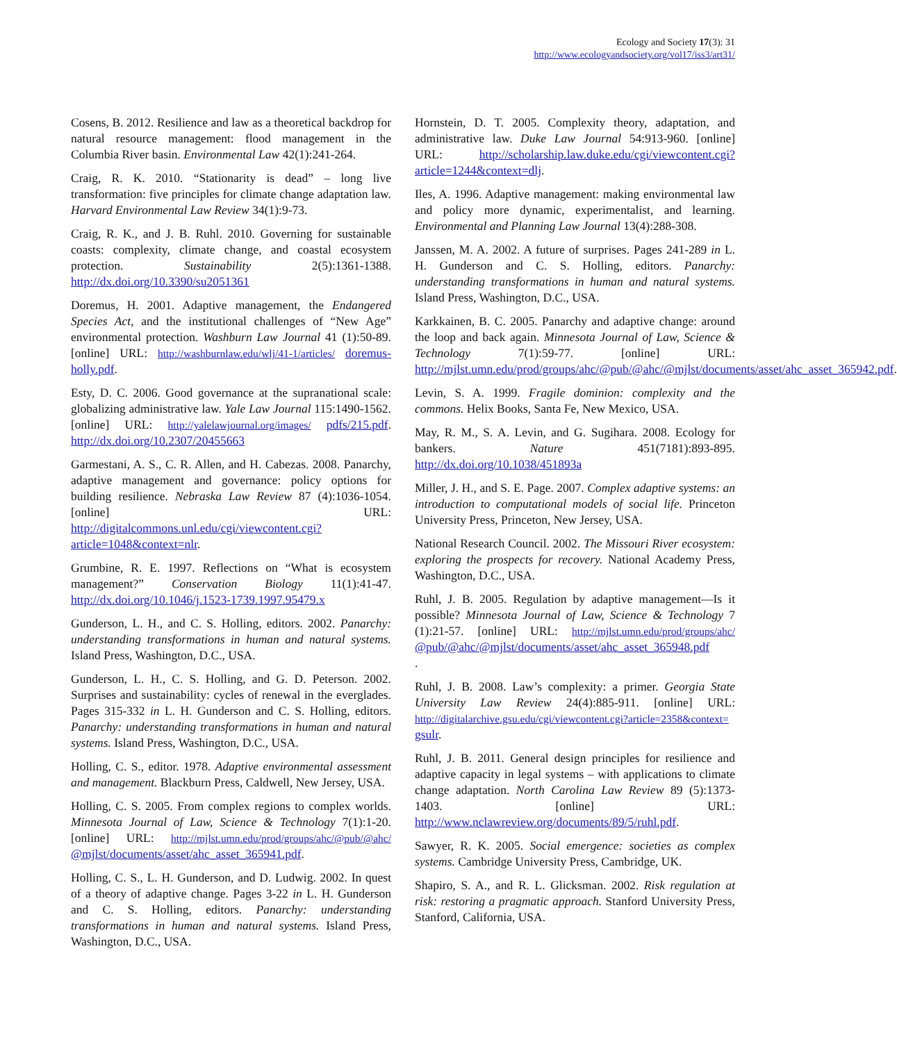Ecology and Society 17(3): 31
http://www.ecologyandsociety.org/vol17/iss3/art31/
Cosens, B. 2012. Resilience and law as a theoretical backdrop for natural resource management: flood management in the Columbia River basin. Environmental Law 42(1):241-264.
Craig, R. K. 2010. “Stationarity is dead” – long live transformation: five principles for climate change adaptation law. Harvard Environmental Law Review 34(1):9-73.
Craig, R. K., and J. B. Ruhl. 2010. Governing for sustainable coasts: complexity, climate change, and coastal ecosystem protection. Sustainability 2(5):1361-1388. http://dx.doi.org/10.3390/su2051361
Doremus, H. 2001. Adaptive management, the Endangered Species Act, and the institutional challenges of “New Age” environmental protection. Washburn Law Journal 41 (1):50-89. [online] URL: http://washburnlaw.edu/wlj/41-1/articles/ doremus-holly.pdf.
Esty, D. C. 2006. Good governance at the supranational scale: globalizing administrative law. Yale Law Journal 115:1490-1562. [online] URL: http://yalelawjournal.org/images/ pdfs/215.pdf. http://dx.doi.org/10.2307/20455663
Garmestani, A. S., C. R. Allen, and H. Cabezas. 2008. Panarchy, adaptive management and governance: policy options for building resilience. Nebraska Law Review 87 (4):1036-1054. [online] URL: http://digitalcommons.unl.edu/cgi/viewcontent.cgi?article=1048&context=nlr.
Grumbine, R. E. 1997. Reflections on “What is ecosystem management?” Conservation Biology 11(1):41-47. http://dx.doi.org/10.1046/j.1523-1739.1997.95479.x
Gunderson, L. H., and C. S. Holling, editors. 2002. Panarchy: understanding transformations in human and natural systems. Island Press, Washington, D.C., USA.
Gunderson, L. H., C. S. Holling, and G. D. Peterson. 2002. Surprises and sustainability: cycles of renewal in the everglades. Pages 315-332 in L. H. Gunderson and C. S. Holling, editors. Panarchy: understanding transformations in human and natural systems. Island Press, Washington, D.C., USA.
Holling, C. S., editor. 1978. Adaptive environmental assessment and management. Blackburn Press, Caldwell, New Jersey, USA.
Holling, C. S. 2005. From complex regions to complex worlds. Minnesota Journal of Law, Science & Technology 7(1):1-20. [online] URL: http://mjlst.umn.edu/prod/groups/ahc/@pub/@ahc/ @mjlst/documents/asset/ahc_asset_365941.pdf.
Holling, C. S., L. H. Gunderson, and D. Ludwig. 2002. In quest of a theory of adaptive change. Pages 3-22 in L. H. Gunderson and C. S. Holling, editors. Panarchy: understanding transformations in human and natural systems. Island Press, Washington, D.C., USA.
Hornstein, D. T. 2005. Complexity theory, adaptation, and administrative law. Duke Law Journal 54:913-960. [online] URL: http://scholarship.law.duke.edu/cgi/viewcontent.cgi?article=1244&context=dlj.
Iles, A. 1996. Adaptive management: making environmental law and policy more dynamic, experimentalist, and learning. Environmental and Planning Law Journal 13(4):288-308.
Janssen, M. A. 2002. A future of surprises. Pages 241-289 in L. H. Gunderson and C. S. Holling, editors. Panarchy: understanding transformations in human and natural systems. Island Press, Washington, D.C., USA.
Karkkainen, B. C. 2005. Panarchy and adaptive change: around the loop and back again. Minnesota Journal of Law, Science & Technology 7(1):59-77. [online] URL: http://mjlst.umn.edu/prod/groups/ahc/@pub/@ahc/@mjlst/documents/asset/ahc_asset_365942.pdf.
Levin, S. A. 1999. Fragile dominion: complexity and the commons. Helix Books, Santa Fe, New Mexico, USA.
May, R. M., S. A. Levin, and G. Sugihara. 2008. Ecology for bankers. Nature 451(7181):893-895. http://dx.doi.org/10.1038/451893a
Miller, J. H., and S. E. Page. 2007. Complex adaptive systems: an introduction to computational models of social life. Princeton University Press, Princeton, New Jersey, USA.
National Research Council. 2002. The Missouri River ecosystem: exploring the prospects for recovery. National Academy Press, Washington, D.C., USA.
Ruhl, J. B. 2005. Regulation by adaptive management—Is it possible? Minnesota Journal of Law, Science & Technology 7 (1):21-57. [online] URL: http://mjlst.umn.edu/prod/groups/ahc/ @pub/@ahc/@mjlst/documents/asset/ahc_asset_365948.pdf
.
Ruhl, J. B. 2008. Law’s complexity: a primer. Georgia State University Law Review 24(4):885-911. [online] URL: http://digitalarchive.gsu.edu/cgi/viewcontent.cgi?article=2358&context= gsulr.
Ruhl, J. B. 2011. General design principles for resilience and adaptive capacity in legal systems – with applications to climate change adaptation. North Carolina Law Review 89 (5):1373-1403. [online] URL: http://www.nclawreview.org/documents/89/5/ruhl.pdf.
Sawyer, R. K. 2005. Social emergence: societies as complex systems. Cambridge University Press, Cambridge, UK.
Shapiro, S. A., and R. L. Glicksman. 2002. Risk regulation at risk: restoring a pragmatic approach. Stanford University Press, Stanford, California, USA.